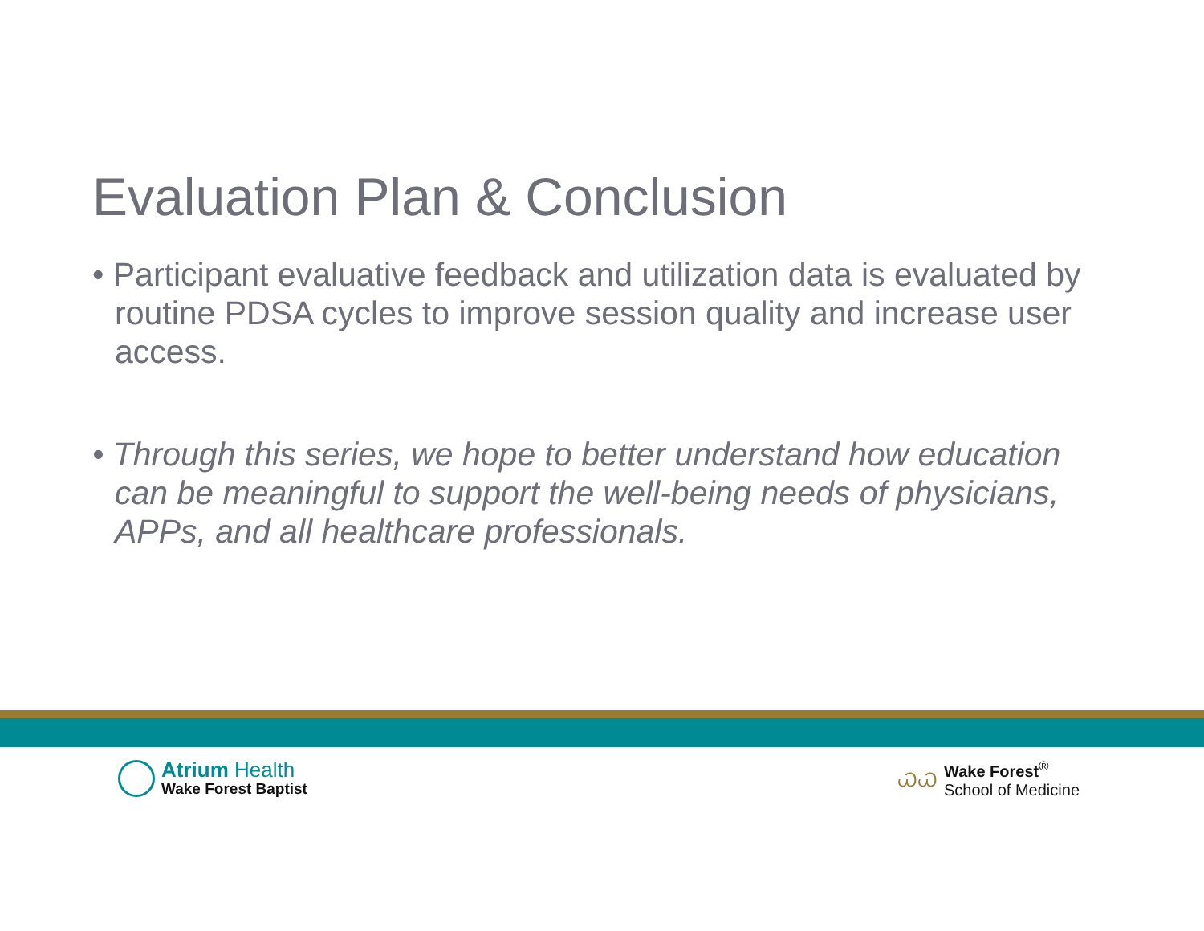Evaluation Plan & Conclusion
• Participant evaluative feedback and utilization data is evaluated by routine PDSA cycles to improve session quality and increase user access.
• Through this series, we hope to better understand how education can be meaningful to support the well-being needs of physicians, APPs, and all healthcare professionals.
Atrium Health
Wake Forest Baptist
ᏇᏇ
Wake Forest<sup>®</sup>
School of Medicine